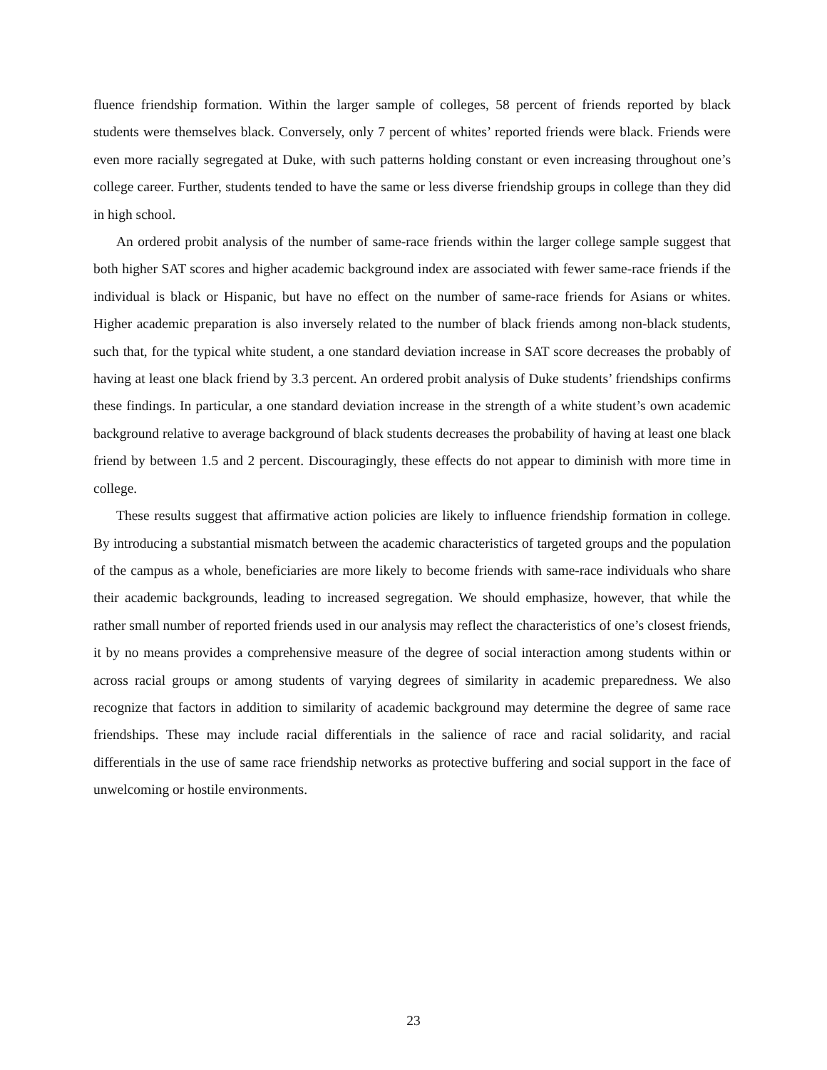fluence friendship formation. Within the larger sample of colleges, 58 percent of friends reported by black students were themselves black. Conversely, only 7 percent of whites’ reported friends were black. Friends were even more racially segregated at Duke, with such patterns holding constant or even increasing throughout one’s college career. Further, students tended to have the same or less diverse friendship groups in college than they did in high school.
An ordered probit analysis of the number of same-race friends within the larger college sample suggest that both higher SAT scores and higher academic background index are associated with fewer same-race friends if the individual is black or Hispanic, but have no effect on the number of same-race friends for Asians or whites. Higher academic preparation is also inversely related to the number of black friends among non-black students, such that, for the typical white student, a one standard deviation increase in SAT score decreases the probably of having at least one black friend by 3.3 percent. An ordered probit analysis of Duke students’ friendships confirms these findings. In particular, a one standard deviation increase in the strength of a white student’s own academic background relative to average background of black students decreases the probability of having at least one black friend by between 1.5 and 2 percent. Discouragingly, these effects do not appear to diminish with more time in college.
These results suggest that affirmative action policies are likely to influence friendship formation in college. By introducing a substantial mismatch between the academic characteristics of targeted groups and the population of the campus as a whole, beneficiaries are more likely to become friends with same-race individuals who share their academic backgrounds, leading to increased segregation. We should emphasize, however, that while the rather small number of reported friends used in our analysis may reflect the characteristics of one’s closest friends, it by no means provides a comprehensive measure of the degree of social interaction among students within or across racial groups or among students of varying degrees of similarity in academic preparedness. We also recognize that factors in addition to similarity of academic background may determine the degree of same race friendships. These may include racial differentials in the salience of race and racial solidarity, and racial differentials in the use of same race friendship networks as protective buffering and social support in the face of unwelcoming or hostile environments.
23